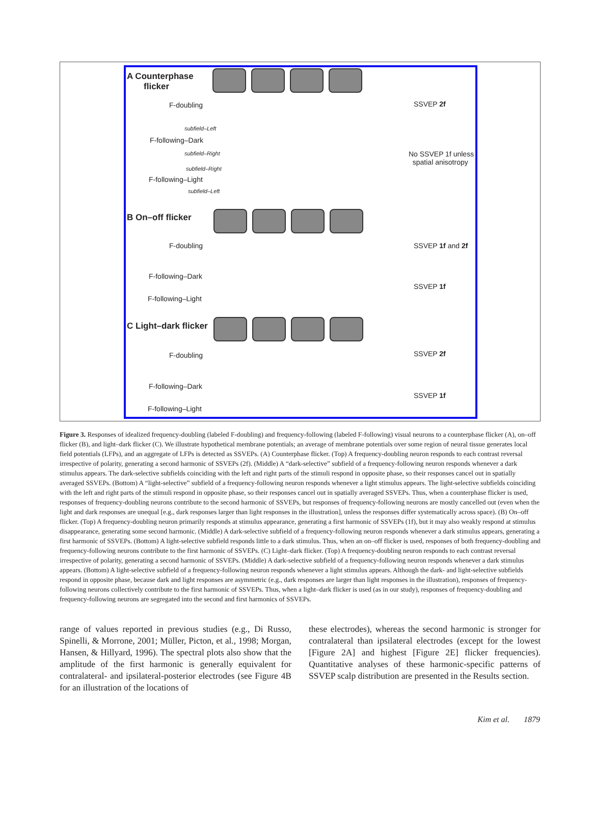A Counterphase
flicker
F-doubling SSVEP 2f
subfield–Left
F-following–Dark
subfield–Right
No SSVEP 1f unless
spatial anisotropy
subfield–Right
F-following–Light
subfield–Left
B On–off flicker
F-doubling SSVEP 1f and 2f
F-following–Dark
SSVEP 1f
F-following–Light
C Light–dark flicker
F-doubling SSVEP 2f
F-following–Dark
SSVEP 1f
F-following–Light
Figure 3. Responses of idealized frequency-doubling (labeled F-doubling) and frequency-following (labeled F-following) visual neurons to a counterphase flicker (A), on–off flicker (B), and light–dark flicker (C). We illustrate hypothetical membrane potentials; an average of membrane potentials over some region of neural tissue generates local field potentials (LFPs), and an aggregate of LFPs is detected as SSVEPs. (A) Counterphase flicker. (Top) A frequency-doubling neuron responds to each contrast reversal irrespective of polarity, generating a second harmonic of SSVEPs (2f). (Middle) A “dark-selective” subfield of a frequency-following neuron responds whenever a dark stimulus appears. The dark-selective subfields coinciding with the left and right parts of the stimuli respond in opposite phase, so their responses cancel out in spatially averaged SSVEPs. (Bottom) A “light-selective” subfield of a frequency-following neuron responds whenever a light stimulus appears. The light-selective subfields coinciding with the left and right parts of the stimuli respond in opposite phase, so their responses cancel out in spatially averaged SSVEPs. Thus, when a counterphase flicker is used, responses of frequency-doubling neurons contribute to the second harmonic of SSVEPs, but responses of frequency-following neurons are mostly cancelled out (even when the light and dark responses are unequal [e.g., dark responses larger than light responses in the illustration], unless the responses differ systematically across space). (B) On–off flicker. (Top) A frequency-doubling neuron primarily responds at stimulus appearance, generating a first harmonic of SSVEPs (1f), but it may also weakly respond at stimulus disappearance, generating some second harmonic. (Middle) A dark-selective subfield of a frequency-following neuron responds whenever a dark stimulus appears, generating a first harmonic of SSVEPs. (Bottom) A light-selective subfield responds little to a dark stimulus. Thus, when an on–off flicker is used, responses of both frequency-doubling and frequency-following neurons contribute to the first harmonic of SSVEPs. (C) Light–dark flicker. (Top) A frequency-doubling neuron responds to each contrast reversal irrespective of polarity, generating a second harmonic of SSVEPs. (Middle) A dark-selective subfield of a frequency-following neuron responds whenever a dark stimulus appears. (Bottom) A light-selective subfield of a frequency-following neuron responds whenever a light stimulus appears. Although the dark- and light-selective subfields respond in opposite phase, because dark and light responses are asymmetric (e.g., dark responses are larger than light responses in the illustration), responses of frequency-following neurons collectively contribute to the first harmonic of SSVEPs. Thus, when a light–dark flicker is used (as in our study), responses of frequency-doubling and frequency-following neurons are segregated into the second and first harmonics of SSVEPs.
range of values reported in previous studies (e.g., Di Russo, Spinelli, & Morrone, 2001; Müller, Picton, et al., 1998; Morgan, Hansen, & Hillyard, 1996). The spectral plots also show that the amplitude of the first harmonic is generally equivalent for contralateral- and ipsilateral-posterior electrodes (see Figure 4B for an illustration of the locations of
these electrodes), whereas the second harmonic is stronger for contralateral than ipsilateral electrodes (except for the lowest [Figure 2A] and highest [Figure 2E] flicker frequencies). Quantitative analyses of these harmonic-specific patterns of SSVEP scalp distribution are presented in the Results section.
Kim et al. 1879